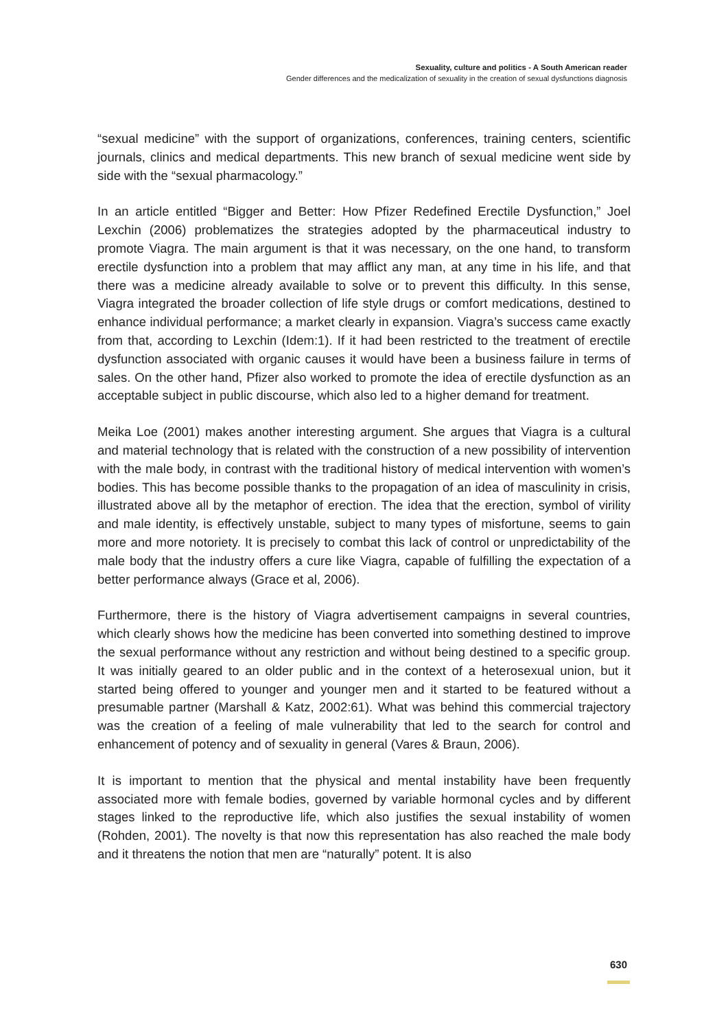Sexuality, culture and politics - A South American reader
Gender differences and the medicalization of sexuality in the creation of sexual dysfunctions diagnosis
“sexual medicine” with the support of organizations, conferences, training centers, scientific journals, clinics and medical departments. This new branch of sexual medicine went side by side with the “sexual pharmacology.”
In an article entitled “Bigger and Better: How Pfizer Redefined Erectile Dysfunction,” Joel Lexchin (2006) problematizes the strategies adopted by the pharmaceutical industry to promote Viagra. The main argument is that it was necessary, on the one hand, to transform erectile dysfunction into a problem that may afflict any man, at any time in his life, and that there was a medicine already available to solve or to prevent this difficulty. In this sense, Viagra integrated the broader collection of life style drugs or comfort medications, destined to enhance individual performance; a market clearly in expansion. Viagra’s success came exactly from that, according to Lexchin (Idem:1). If it had been restricted to the treatment of erectile dysfunction associated with organic causes it would have been a business failure in terms of sales. On the other hand, Pfizer also worked to promote the idea of erectile dysfunction as an acceptable subject in public discourse, which also led to a higher demand for treatment.
Meika Loe (2001) makes another interesting argument. She argues that Viagra is a cultural and material technology that is related with the construction of a new possibility of intervention with the male body, in contrast with the traditional history of medical intervention with women’s bodies. This has become possible thanks to the propagation of an idea of masculinity in crisis, illustrated above all by the metaphor of erection. The idea that the erection, symbol of virility and male identity, is effectively unstable, subject to many types of misfortune, seems to gain more and more notoriety. It is precisely to combat this lack of control or unpredictability of the male body that the industry offers a cure like Viagra, capable of fulfilling the expectation of a better performance always (Grace et al, 2006).
Furthermore, there is the history of Viagra advertisement campaigns in several countries, which clearly shows how the medicine has been converted into something destined to improve the sexual performance without any restriction and without being destined to a specific group. It was initially geared to an older public and in the context of a heterosexual union, but it started being offered to younger and younger men and it started to be featured without a presumable partner (Marshall & Katz, 2002:61). What was behind this commercial trajectory was the creation of a feeling of male vulnerability that led to the search for control and enhancement of potency and of sexuality in general (Vares & Braun, 2006).
It is important to mention that the physical and mental instability have been frequently associated more with female bodies, governed by variable hormonal cycles and by different stages linked to the reproductive life, which also justifies the sexual instability of women (Rohden, 2001). The novelty is that now this representation has also reached the male body and it threatens the notion that men are “naturally” potent. It is also
630